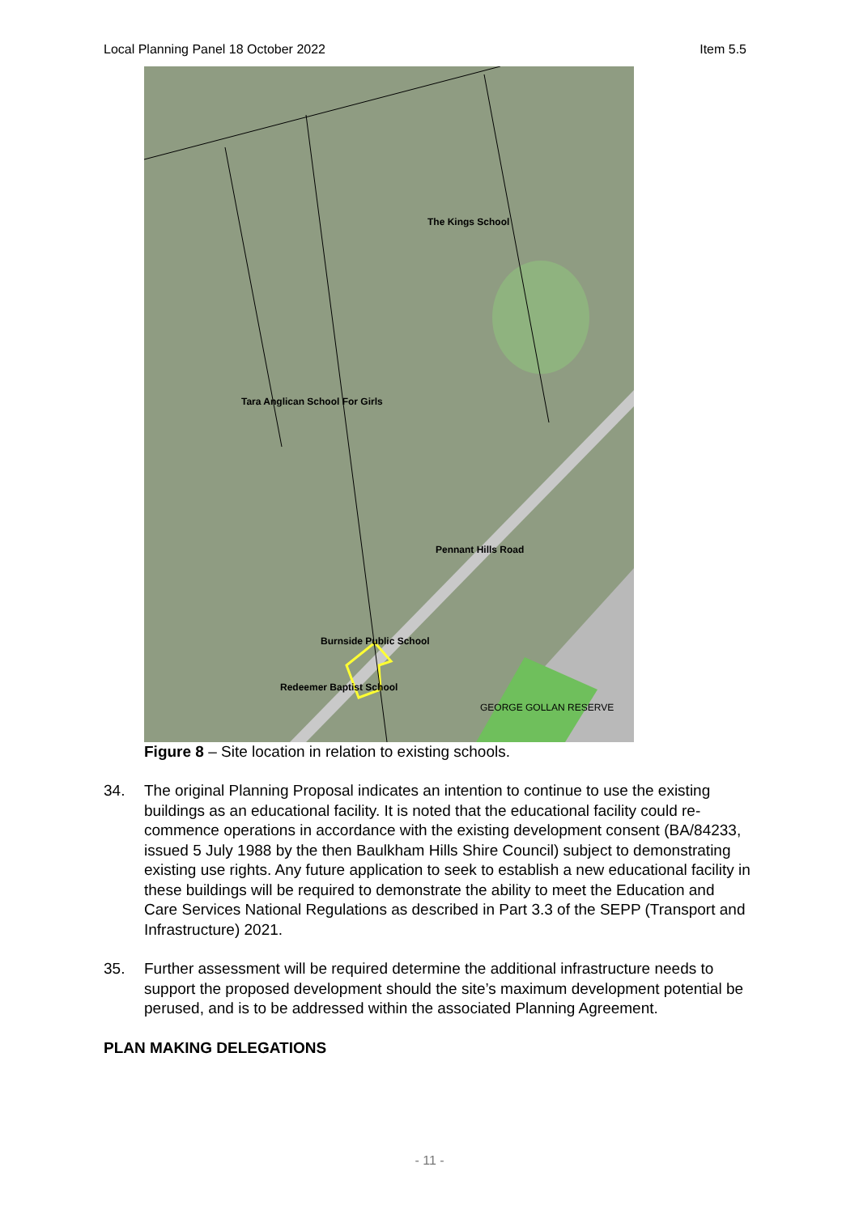Local Planning Panel 18 October 2022 Item 5.5
The Kings School
Tara Anglican School For Girls
Burnside Public School
Redeemer Baptist School
Pennant Hills Road
GEORGE GOLLAN RESERVE
Figure 8 – Site location in relation to existing schools.
34. The original Planning Proposal indicates an intention to continue to use the existing buildings as an educational facility. It is noted that the educational facility could re-commence operations in accordance with the existing development consent (BA/84233, issued 5 July 1988 by the then Baulkham Hills Shire Council) subject to demonstrating existing use rights. Any future application to seek to establish a new educational facility in these buildings will be required to demonstrate the ability to meet the Education and Care Services National Regulations as described in Part 3.3 of the SEPP (Transport and Infrastructure) 2021.
35. Further assessment will be required determine the additional infrastructure needs to support the proposed development should the site’s maximum development potential be perused, and is to be addressed within the associated Planning Agreement.
PLAN MAKING DELEGATIONS
- 11 -